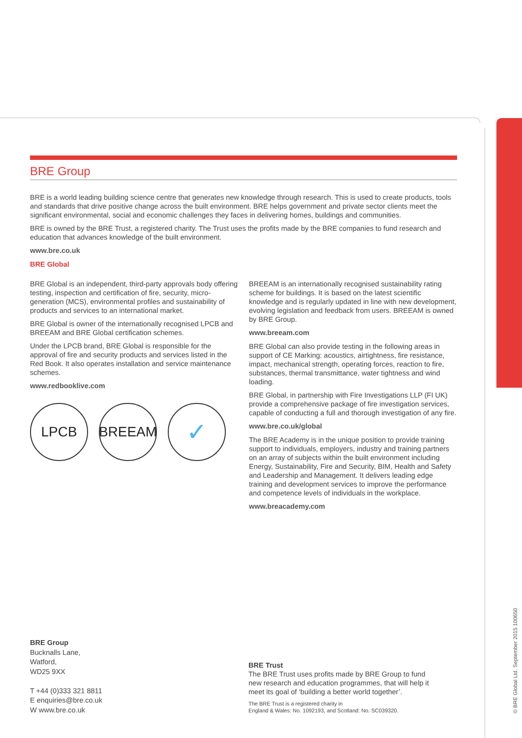BRE Group
BRE is a world leading building science centre that generates new knowledge through research. This is used to create products, tools and standards that drive positive change across the built environment. BRE helps government and private sector clients meet the significant environmental, social and economic challenges they faces in delivering homes, buildings and communities.
BRE is owned by the BRE Trust, a registered charity. The Trust uses the profits made by the BRE companies to fund research and education that advances knowledge of the built environment.
www.bre.co.uk
BRE Global
BRE Global is an independent, third-party approvals body offering testing, inspection and certification of fire, security, micro-generation (MCS), environmental profiles and sustainability of products and services to an international market.
BRE Global is owner of the internationally recognised LPCB and BREEAM and BRE Global certification schemes.
Under the LPCB brand, BRE Global is responsible for the approval of fire and security products and services listed in the Red Book. It also operates installation and service maintenance schemes.
www.redbooklive.com
LPCB BREEAM
✓
BREEAM is an internationally recognised sustainability rating scheme for buildings. It is based on the latest scientific knowledge and is regularly updated in line with new development, evolving legislation and feedback from users. BREEAM is owned by BRE Group.
www.breeam.com
BRE Global can also provide testing in the following areas in support of CE Marking: acoustics, airtightness, fire resistance, impact, mechanical strength, operating forces, reaction to fire, substances, thermal transmittance, water tightness and wind loading.
BRE Global, in partnership with Fire Investigations LLP (FI UK) provide a comprehensive package of fire investigation services, capable of conducting a full and thorough investigation of any fire.
www.bre.co.uk/global
The BRE Academy is in the unique position to provide training support to individuals, employers, industry and training partners on an array of subjects within the built environment including Energy, Sustainability, Fire and Security, BIM, Health and Safety and Leadership and Management. It delivers leading edge training and development services to improve the performance and competence levels of individuals in the workplace.
www.breacademy.com
BRE Group
Bucknalls Lane,
Watford,
WD25 9XX
T +44 (0)333 321 8811
E enquiries@bre.co.uk
W www.bre.co.uk
BRE Trust
The BRE Trust uses profits made by BRE Group to fund new research and education programmes, that will help it meet its goal of ‘building a better world together’.
The BRE Trust is a registered charity in
England & Wales: No. 1092193, and Scotland: No. SC039320.
© BRE Global Ltd. September 2015 100650